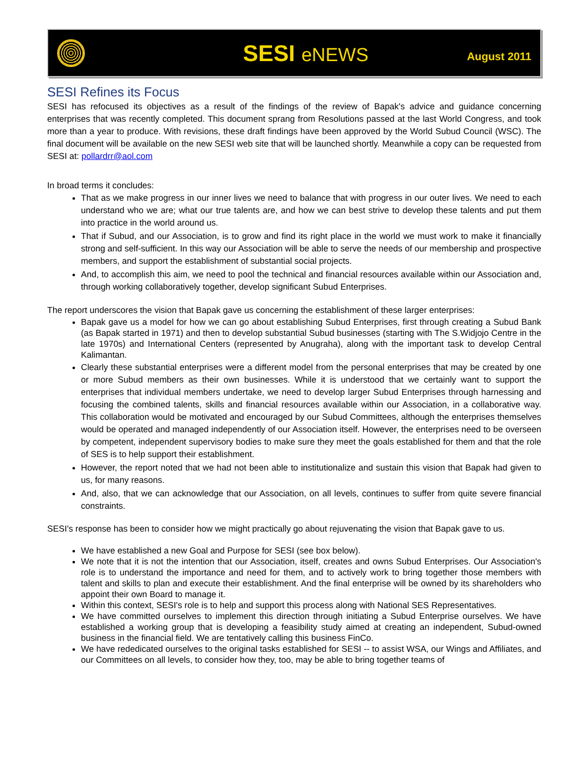SESI eNEWS
August 2011
SESI Refines its Focus
SESI has refocused its objectives as a result of the findings of the review of Bapak's advice and guidance concerning enterprises that was recently completed. This document sprang from Resolutions passed at the last World Congress, and took more than a year to produce. With revisions, these draft findings have been approved by the World Subud Council (WSC). The final document will be available on the new SESI web site that will be launched shortly. Meanwhile a copy can be requested from SESI at: pollardrr@aol.com
In broad terms it concludes:
That as we make progress in our inner lives we need to balance that with progress in our outer lives. We need to each understand who we are; what our true talents are, and how we can best strive to develop these talents and put them into practice in the world around us.
That if Subud, and our Association, is to grow and find its right place in the world we must work to make it financially strong and self-sufficient. In this way our Association will be able to serve the needs of our membership and prospective members, and support the establishment of substantial social projects.
And, to accomplish this aim, we need to pool the technical and financial resources available within our Association and, through working collaboratively together, develop significant Subud Enterprises.
The report underscores the vision that Bapak gave us concerning the establishment of these larger enterprises:
Bapak gave us a model for how we can go about establishing Subud Enterprises, first through creating a Subud Bank (as Bapak started in 1971) and then to develop substantial Subud businesses (starting with The S.Widjojo Centre in the late 1970s) and International Centers (represented by Anugraha), along with the important task to develop Central Kalimantan.
Clearly these substantial enterprises were a different model from the personal enterprises that may be created by one or more Subud members as their own businesses. While it is understood that we certainly want to support the enterprises that individual members undertake, we need to develop larger Subud Enterprises through harnessing and focusing the combined talents, skills and financial resources available within our Association, in a collaborative way. This collaboration would be motivated and encouraged by our Subud Committees, although the enterprises themselves would be operated and managed independently of our Association itself. However, the enterprises need to be overseen by competent, independent supervisory bodies to make sure they meet the goals established for them and that the role of SES is to help support their establishment.
However, the report noted that we had not been able to institutionalize and sustain this vision that Bapak had given to us, for many reasons.
And, also, that we can acknowledge that our Association, on all levels, continues to suffer from quite severe financial constraints.
SESI's response has been to consider how we might practically go about rejuvenating the vision that Bapak gave to us.
We have established a new Goal and Purpose for SESI (see box below).
We note that it is not the intention that our Association, itself, creates and owns Subud Enterprises. Our Association's role is to understand the importance and need for them, and to actively work to bring together those members with talent and skills to plan and execute their establishment. And the final enterprise will be owned by its shareholders who appoint their own Board to manage it.
Within this context, SESI's role is to help and support this process along with National SES Representatives.
We have committed ourselves to implement this direction through initiating a Subud Enterprise ourselves. We have established a working group that is developing a feasibility study aimed at creating an independent, Subud-owned business in the financial field. We are tentatively calling this business FinCo.
We have rededicated ourselves to the original tasks established for SESI -- to assist WSA, our Wings and Affiliates, and our Committees on all levels, to consider how they, too, may be able to bring together teams of